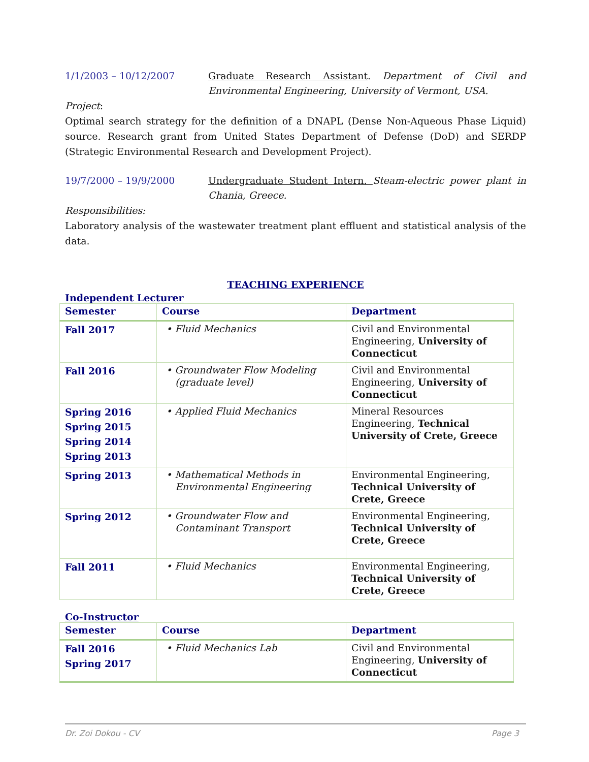1/1/2003 – 10/12/2007 Graduate Research Assistant. Department of Civil and Environmental Engineering, University of Vermont, USA.
Project:
Optimal search strategy for the definition of a DNAPL (Dense Non-Aqueous Phase Liquid) source. Research grant from United States Department of Defense (DoD) and SERDP (Strategic Environmental Research and Development Project).
19/7/2000 – 19/9/2000 Undergraduate Student Intern. Steam-electric power plant in Chania, Greece.
Responsibilities:
Laboratory analysis of the wastewater treatment plant effluent and statistical analysis of the data.
TEACHING EXPERIENCE
Independent Lecturer
| Semester | Course | Department |
| --- | --- | --- |
| Fall 2017 | • Fluid Mechanics | Civil and Environmental Engineering, University of Connecticut |
| Fall 2016 | • Groundwater Flow Modeling (graduate level) | Civil and Environmental Engineering, University of Connecticut |
| Spring 2016 Spring 2015 Spring 2014 Spring 2013 | • Applied Fluid Mechanics | Mineral Resources Engineering, Technical University of Crete, Greece |
| Spring 2013 | • Mathematical Methods in Environmental Engineering | Environmental Engineering, Technical University of Crete, Greece |
| Spring 2012 | • Groundwater Flow and Contaminant Transport | Environmental Engineering, Technical University of Crete, Greece |
| Fall 2011 | • Fluid Mechanics | Environmental Engineering, Technical University of Crete, Greece |
Co-Instructor
| Semester | Course | Department |
| --- | --- | --- |
| Fall 2016 Spring 2017 | • Fluid Mechanics Lab | Civil and Environmental Engineering, University of Connecticut |
Dr. Zoi Dokou - CV Page 3